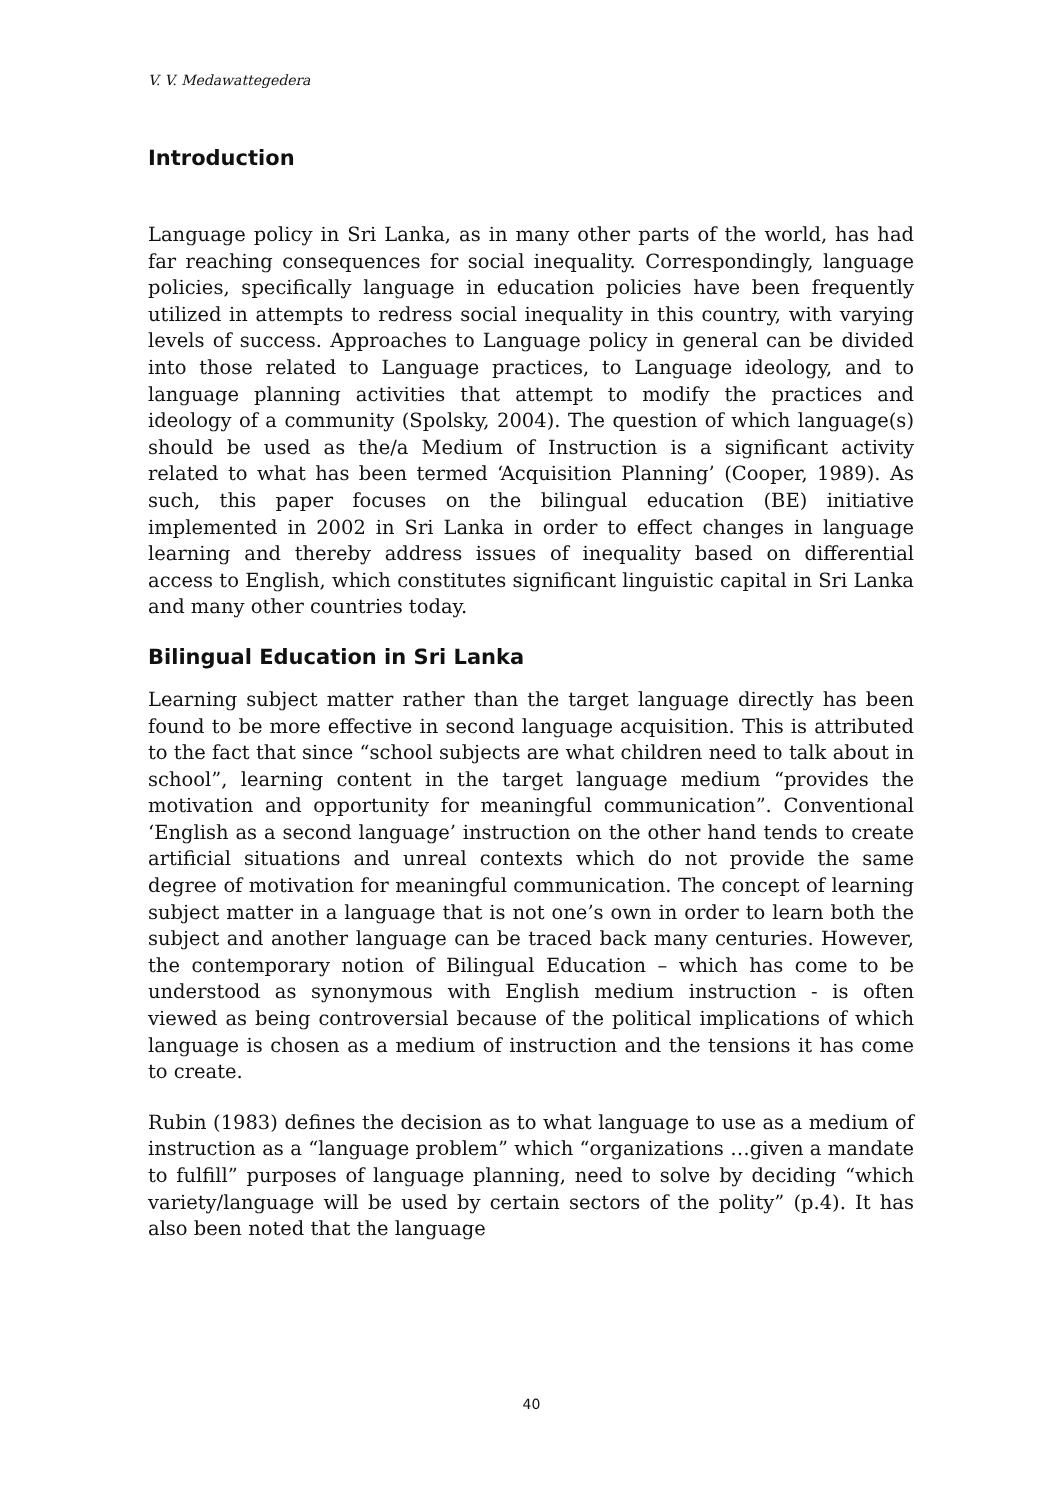V. V. Medawattegedera
Introduction
Language policy in Sri Lanka, as in many other parts of the world, has had far reaching consequences for social inequality. Correspondingly, language policies, specifically language in education policies have been frequently utilized in attempts to redress social inequality in this country, with varying levels of success. Approaches to Language policy in general can be divided into those related to Language practices, to Language ideology, and to language planning activities that attempt to modify the practices and ideology of a community (Spolsky, 2004). The question of which language(s) should be used as the/a Medium of Instruction is a significant activity related to what has been termed ‘Acquisition Planning’ (Cooper, 1989). As such, this paper focuses on the bilingual education (BE) initiative implemented in 2002 in Sri Lanka in order to effect changes in language learning and thereby address issues of inequality based on differential access to English, which constitutes significant linguistic capital in Sri Lanka and many other countries today.
Bilingual Education in Sri Lanka
Learning subject matter rather than the target language directly has been found to be more effective in second language acquisition. This is attributed to the fact that since “school subjects are what children need to talk about in school”, learning content in the target language medium “provides the motivation and opportunity for meaningful communication”. Conventional ‘English as a second language’ instruction on the other hand tends to create artificial situations and unreal contexts which do not provide the same degree of motivation for meaningful communication. The concept of learning subject matter in a language that is not one’s own in order to learn both the subject and another language can be traced back many centuries. However, the contemporary notion of Bilingual Education – which has come to be understood as synonymous with English medium instruction - is often viewed as being controversial because of the political implications of which language is chosen as a medium of instruction and the tensions it has come to create.
Rubin (1983) defines the decision as to what language to use as a medium of instruction as a “language problem” which “organizations …given a mandate to fulfill” purposes of language planning, need to solve by deciding “which variety/language will be used by certain sectors of the polity” (p.4). It has also been noted that the language
40